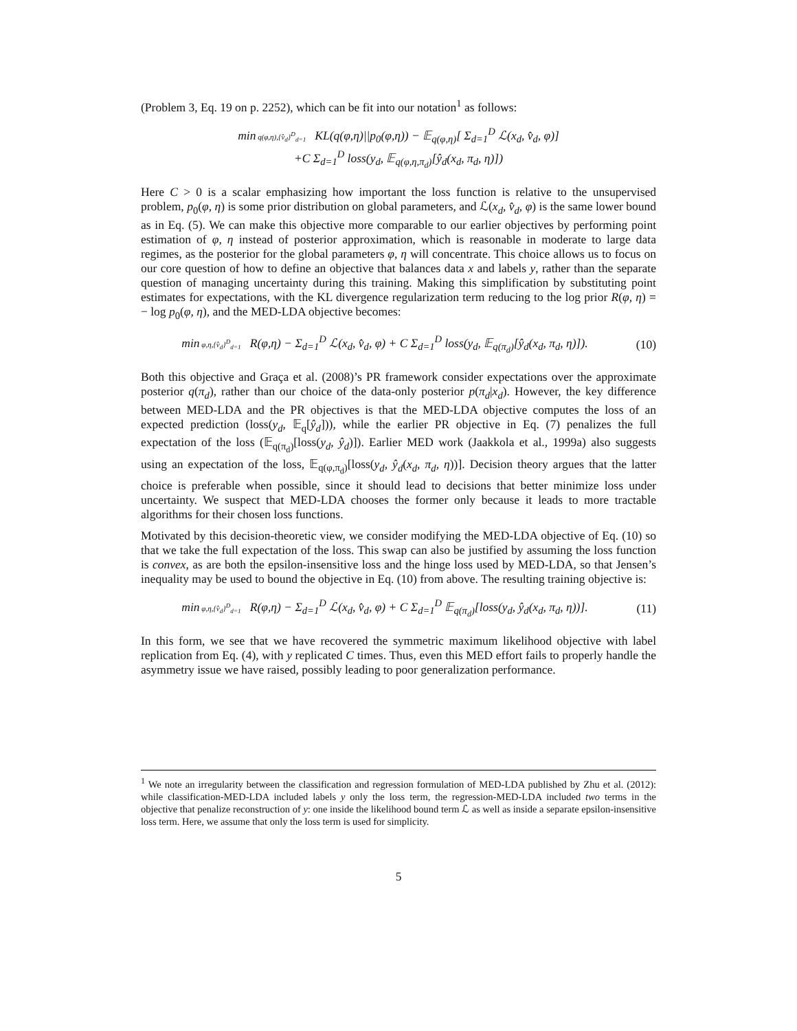(Problem 3, Eq. 19 on p. 2252), which can be fit into our notation<sup>1</sup> as follows:
min q(φ,η),{v̂<sub>d</sub>}<sup>D</sup><sub>d=1</sub> KL(q(φ,η)||p<sub>0</sub>(φ,η)) − 𝔼<sub>q(φ,η)</sub>[ Σ<sub>d=1</sub><sup>D</sup> ℒ(x<sub>d</sub>, v̂<sub>d</sub>, φ)]
+C Σ<sub>d=1</sub><sup>D</sup> loss(y<sub>d</sub>, 𝔼<sub>q(φ,η,π<sub>d</sub>)</sub>[ŷ<sub>d</sub>(x<sub>d</sub>, π<sub>d</sub>, η)])
Here C > 0 is a scalar emphasizing how important the loss function is relative to the unsupervised problem, p<sub>0</sub>(φ, η) is some prior distribution on global parameters, and ℒ(x<sub>d</sub>, v̂<sub>d</sub>, φ) is the same lower bound as in Eq. (5). We can make this objective more comparable to our earlier objectives by performing point estimation of φ, η instead of posterior approximation, which is reasonable in moderate to large data regimes, as the posterior for the global parameters φ, η will concentrate. This choice allows us to focus on our core question of how to define an objective that balances data x and labels y, rather than the separate question of managing uncertainty during this training. Making this simplification by substituting point estimates for expectations, with the KL divergence regularization term reducing to the log prior R(φ, η) = − log p<sub>0</sub>(φ, η), and the MED-LDA objective becomes:
min φ,η,{v̂<sub>d</sub>}<sup>D</sup><sub>d=1</sub> R(φ,η) − Σ<sub>d=1</sub><sup>D</sup> ℒ(x<sub>d</sub>, v̂<sub>d</sub>, φ) + C Σ<sub>d=1</sub><sup>D</sup> loss(y<sub>d</sub>, 𝔼<sub>q(π<sub>d</sub>)</sub>[ŷ<sub>d</sub>(x<sub>d</sub>, π<sub>d</sub>, η)]).
(10)
Both this objective and Graça et al. (2008)’s PR framework consider expectations over the approximate posterior q(π<sub>d</sub>), rather than our choice of the data-only posterior p(π<sub>d</sub>|x<sub>d</sub>). However, the key difference between MED-LDA and the PR objectives is that the MED-LDA objective computes the loss of an expected prediction (loss(y<sub>d</sub>, 𝔼<sub>q</sub>[ŷ<sub>d</sub>])), while the earlier PR objective in Eq. (7) penalizes the full expectation of the loss (𝔼<sub>q(π<sub>d</sub>)</sub>[loss(y<sub>d</sub>, ŷ<sub>d</sub>)]). Earlier MED work (Jaakkola et al., 1999a) also suggests using an expectation of the loss, 𝔼<sub>q(φ,π<sub>d</sub>)</sub>[loss(y<sub>d</sub>, ŷ<sub>d</sub>(x<sub>d</sub>, π<sub>d</sub>, η))]. Decision theory argues that the latter choice is preferable when possible, since it should lead to decisions that better minimize loss under uncertainty. We suspect that MED-LDA chooses the former only because it leads to more tractable algorithms for their chosen loss functions.
Motivated by this decision-theoretic view, we consider modifying the MED-LDA objective of Eq. (10) so that we take the full expectation of the loss. This swap can also be justified by assuming the loss function is convex, as are both the epsilon-insensitive loss and the hinge loss used by MED-LDA, so that Jensen’s inequality may be used to bound the objective in Eq. (10) from above. The resulting training objective is:
min φ,η,{v̂<sub>d</sub>}<sup>D</sup><sub>d=1</sub> R(φ,η) − Σ<sub>d=1</sub><sup>D</sup> ℒ(x<sub>d</sub>, v̂<sub>d</sub>, φ) + C Σ<sub>d=1</sub><sup>D</sup> 𝔼<sub>q(π<sub>d</sub>)</sub>[loss(y<sub>d</sub>, ŷ<sub>d</sub>(x<sub>d</sub>, π<sub>d</sub>, η))].
(11)
In this form, we see that we have recovered the symmetric maximum likelihood objective with label replication from Eq. (4), with y replicated C times. Thus, even this MED effort fails to properly handle the asymmetry issue we have raised, possibly leading to poor generalization performance.
<sup>1</sup> We note an irregularity between the classification and regression formulation of MED-LDA published by Zhu et al. (2012): while classification-MED-LDA included labels y only the loss term, the regression-MED-LDA included two terms in the objective that penalize reconstruction of y: one inside the likelihood bound term ℒ as well as inside a separate epsilon-insensitive loss term. Here, we assume that only the loss term is used for simplicity.
5